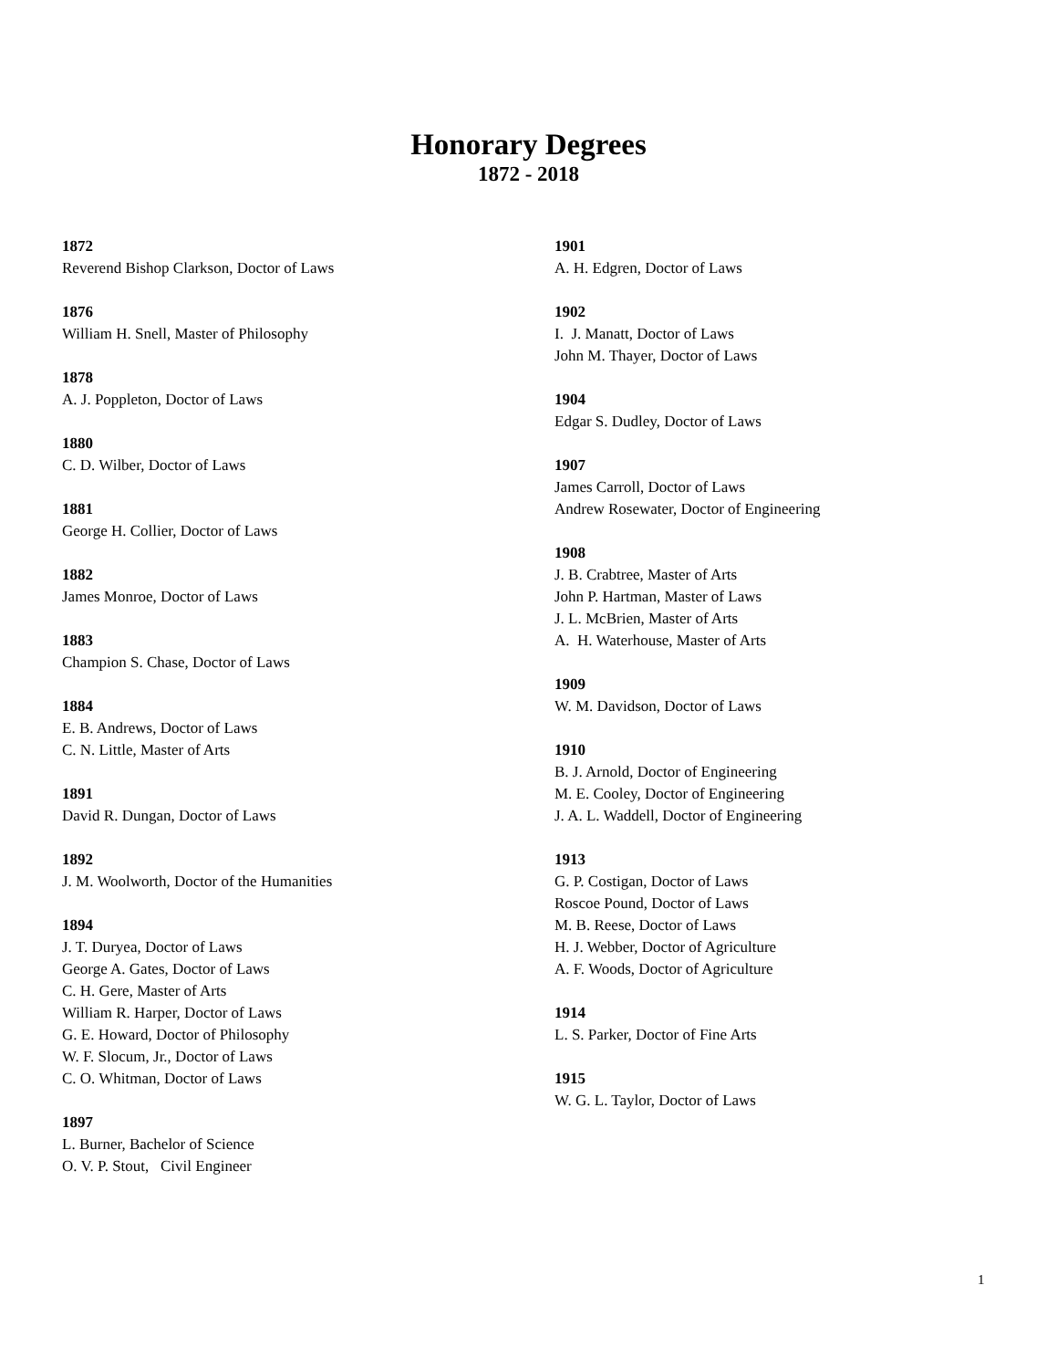Honorary Degrees
1872 - 2018
1872
Reverend Bishop Clarkson, Doctor of Laws
1876
William H. Snell, Master of Philosophy
1878
A. J. Poppleton, Doctor of Laws
1880
C. D. Wilber, Doctor of Laws
1881
George H. Collier, Doctor of Laws
1882
James Monroe, Doctor of Laws
1883
Champion S. Chase, Doctor of Laws
1884
E. B. Andrews, Doctor of Laws
C. N. Little, Master of Arts
1891
David R. Dungan, Doctor of Laws
1892
J. M. Woolworth, Doctor of the Humanities
1894
J. T. Duryea, Doctor of Laws
George A. Gates, Doctor of Laws
C. H. Gere, Master of Arts
William R. Harper, Doctor of Laws
G. E. Howard, Doctor of Philosophy
W. F. Slocum, Jr., Doctor of Laws
C. O. Whitman, Doctor of Laws
1897
L. Burner, Bachelor of Science
O. V. P. Stout, Civil Engineer
1901
A. H. Edgren, Doctor of Laws
1902
I. J. Manatt, Doctor of Laws
John M. Thayer, Doctor of Laws
1904
Edgar S. Dudley, Doctor of Laws
1907
James Carroll, Doctor of Laws
Andrew Rosewater, Doctor of Engineering
1908
J. B. Crabtree, Master of Arts
John P. Hartman, Master of Laws
J. L. McBrien, Master of Arts
A. H. Waterhouse, Master of Arts
1909
W. M. Davidson, Doctor of Laws
1910
B. J. Arnold, Doctor of Engineering
M. E. Cooley, Doctor of Engineering
J. A. L. Waddell, Doctor of Engineering
1913
G. P. Costigan, Doctor of Laws
Roscoe Pound, Doctor of Laws
M. B. Reese, Doctor of Laws
H. J. Webber, Doctor of Agriculture
A. F. Woods, Doctor of Agriculture
1914
L. S. Parker, Doctor of Fine Arts
1915
W. G. L. Taylor, Doctor of Laws
1